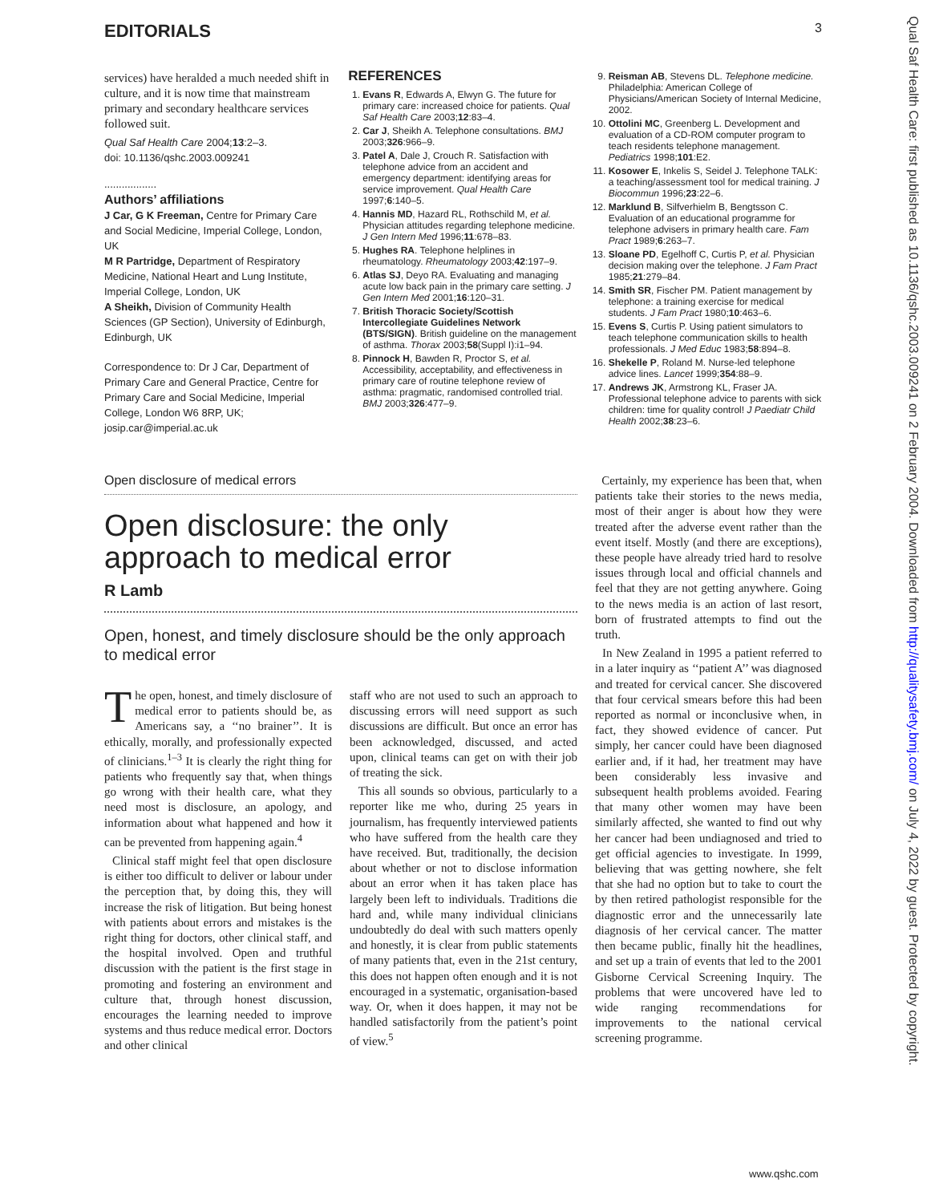EDITORIALS 3
services) have heralded a much needed shift in culture, and it is now time that mainstream primary and secondary healthcare services followed suit.
Qual Saf Health Care 2004;13:2–3.
doi: 10.1136/qshc.2003.009241
..................
Authors’ affiliations
J Car, G K Freeman, Centre for Primary Care and Social Medicine, Imperial College, London, UK
M R Partridge, Department of Respiratory Medicine, National Heart and Lung Institute, Imperial College, London, UK
A Sheikh, Division of Community Health Sciences (GP Section), University of Edinburgh, Edinburgh, UK
Correspondence to: Dr J Car, Department of Primary Care and General Practice, Centre for Primary Care and Social Medicine, Imperial College, London W6 8RP, UK; josip.car@imperial.ac.uk
REFERENCES
1. Evans R, Edwards A, Elwyn G. The future for primary care: increased choice for patients. Qual Saf Health Care 2003;12:83–4.
2. Car J, Sheikh A. Telephone consultations. BMJ 2003;326:966–9.
3. Patel A, Dale J, Crouch R. Satisfaction with telephone advice from an accident and emergency department: identifying areas for service improvement. Qual Health Care 1997;6:140–5.
4. Hannis MD, Hazard RL, Rothschild M, et al. Physician attitudes regarding telephone medicine. J Gen Intern Med 1996;11:678–83.
5. Hughes RA. Telephone helplines in rheumatology. Rheumatology 2003;42:197–9.
6. Atlas SJ, Deyo RA. Evaluating and managing acute low back pain in the primary care setting. J Gen Intern Med 2001;16:120–31.
7. British Thoracic Society/Scottish Intercollegiate Guidelines Network (BTS/SIGN). British guideline on the management of asthma. Thorax 2003;58(Suppl I):i1–94.
8. Pinnock H, Bawden R, Proctor S, et al. Accessibility, acceptability, and effectiveness in primary care of routine telephone review of asthma: pragmatic, randomised controlled trial. BMJ 2003;326:477–9.
9. Reisman AB, Stevens DL. Telephone medicine. Philadelphia: American College of Physicians/American Society of Internal Medicine, 2002.
10. Ottolini MC, Greenberg L. Development and evaluation of a CD-ROM computer program to teach residents telephone management. Pediatrics 1998;101:E2.
11. Kosower E, Inkelis S, Seidel J. Telephone TALK: a teaching/assessment tool for medical training. J Biocommun 1996;23:22–6.
12. Marklund B, Silfverhielm B, Bengtsson C. Evaluation of an educational programme for telephone advisers in primary health care. Fam Pract 1989;6:263–7.
13. Sloane PD, Egelhoff C, Curtis P, et al. Physician decision making over the telephone. J Fam Pract 1985;21:279–84.
14. Smith SR, Fischer PM. Patient management by telephone: a training exercise for medical students. J Fam Pract 1980;10:463–6.
15. Evens S, Curtis P. Using patient simulators to teach telephone communication skills to health professionals. J Med Educ 1983;58:894–8.
16. Shekelle P, Roland M. Nurse-led telephone advice lines. Lancet 1999;354:88–9.
17. Andrews JK, Armstrong KL, Fraser JA. Professional telephone advice to parents with sick children: time for quality control! J Paediatr Child Health 2002;38:23–6.
Open disclosure of medical errors
Open disclosure: the only approach to medical error
R Lamb
Open, honest, and timely disclosure should be the only approach to medical error
The open, honest, and timely disclosure of medical error to patients should be, as Americans say, a ‘‘no brainer’’. It is ethically, morally, and professionally expected of clinicians.<sup>1–3</sup> It is clearly the right thing for patients who frequently say that, when things go wrong with their health care, what they need most is disclosure, an apology, and information about what happened and how it can be prevented from happening again.<sup>4</sup>
Clinical staff might feel that open disclosure is either too difficult to deliver or labour under the perception that, by doing this, they will increase the risk of litigation. But being honest with patients about errors and mistakes is the right thing for doctors, other clinical staff, and the hospital involved. Open and truthful discussion with the patient is the first stage in promoting and fostering an environment and culture that, through honest discussion, encourages the learning needed to improve systems and thus reduce medical error. Doctors and other clinical
staff who are not used to such an approach to discussing errors will need support as such discussions are difficult. But once an error has been acknowledged, discussed, and acted upon, clinical teams can get on with their job of treating the sick.
This all sounds so obvious, particularly to a reporter like me who, during 25 years in journalism, has frequently interviewed patients who have suffered from the health care they have received. But, traditionally, the decision about whether or not to disclose information about an error when it has taken place has largely been left to individuals. Traditions die hard and, while many individual clinicians undoubtedly do deal with such matters openly and honestly, it is clear from public statements of many patients that, even in the 21st century, this does not happen often enough and it is not encouraged in a systematic, organisation-based way. Or, when it does happen, it may not be handled satisfactorily from the patient’s point of view.<sup>5</sup>
Certainly, my experience has been that, when patients take their stories to the news media, most of their anger is about how they were treated after the adverse event rather than the event itself. Mostly (and there are exceptions), these people have already tried hard to resolve issues through local and official channels and feel that they are not getting anywhere. Going to the news media is an action of last resort, born of frustrated attempts to find out the truth.
In New Zealand in 1995 a patient referred to in a later inquiry as ‘‘patient A’’ was diagnosed and treated for cervical cancer. She discovered that four cervical smears before this had been reported as normal or inconclusive when, in fact, they showed evidence of cancer. Put simply, her cancer could have been diagnosed earlier and, if it had, her treatment may have been considerably less invasive and subsequent health problems avoided. Fearing that many other women may have been similarly affected, she wanted to find out why her cancer had been undiagnosed and tried to get official agencies to investigate. In 1999, believing that was getting nowhere, she felt that she had no option but to take to court the by then retired pathologist responsible for the diagnostic error and the unnecessarily late diagnosis of her cervical cancer. The matter then became public, finally hit the headlines, and set up a train of events that led to the 2001 Gisborne Cervical Screening Inquiry. The problems that were uncovered have led to wide ranging recommendations for improvements to the national cervical screening programme.
www.qshc.com
Qual Saf Health Care: first published as 10.1136/qshc.2003.009241 on 2 February 2004. Downloaded from http://qualitysafety.bmj.com/ on July 4, 2022 by guest. Protected by copyright.